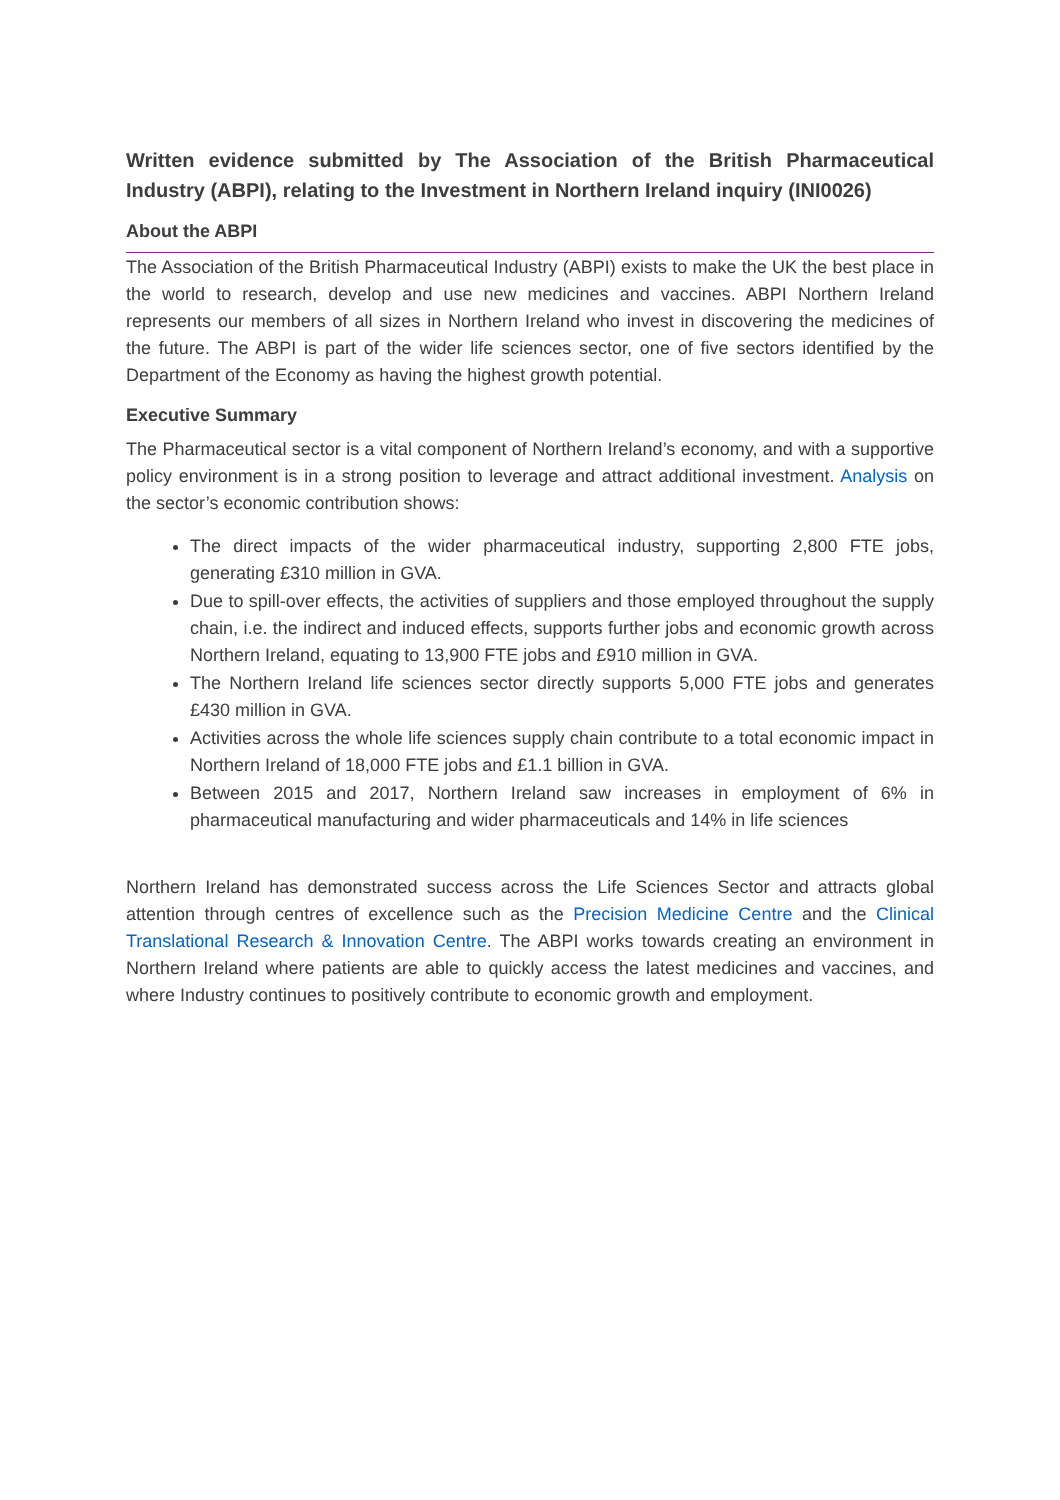Written evidence submitted by The Association of the British Pharmaceutical Industry (ABPI), relating to the Investment in Northern Ireland inquiry (INI0026)
About the ABPI
The Association of the British Pharmaceutical Industry (ABPI) exists to make the UK the best place in the world to research, develop and use new medicines and vaccines. ABPI Northern Ireland represents our members of all sizes in Northern Ireland who invest in discovering the medicines of the future. The ABPI is part of the wider life sciences sector, one of five sectors identified by the Department of the Economy as having the highest growth potential.
Executive Summary
The Pharmaceutical sector is a vital component of Northern Ireland’s economy, and with a supportive policy environment is in a strong position to leverage and attract additional investment. Analysis on the sector’s economic contribution shows:
The direct impacts of the wider pharmaceutical industry, supporting 2,800 FTE jobs, generating £310 million in GVA.
Due to spill-over effects, the activities of suppliers and those employed throughout the supply chain, i.e. the indirect and induced effects, supports further jobs and economic growth across Northern Ireland, equating to 13,900 FTE jobs and £910 million in GVA.
The Northern Ireland life sciences sector directly supports 5,000 FTE jobs and generates £430 million in GVA.
Activities across the whole life sciences supply chain contribute to a total economic impact in Northern Ireland of 18,000 FTE jobs and £1.1 billion in GVA.
Between 2015 and 2017, Northern Ireland saw increases in employment of 6% in pharmaceutical manufacturing and wider pharmaceuticals and 14% in life sciences
Northern Ireland has demonstrated success across the Life Sciences Sector and attracts global attention through centres of excellence such as the Precision Medicine Centre and the Clinical Translational Research & Innovation Centre. The ABPI works towards creating an environment in Northern Ireland where patients are able to quickly access the latest medicines and vaccines, and where Industry continues to positively contribute to economic growth and employment.